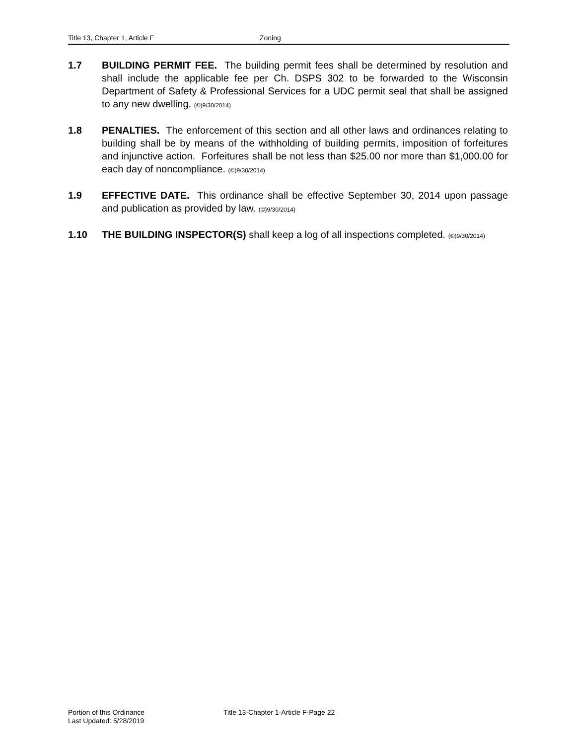Title 13, Chapter 1, Article F Zoning
1.7 BUILDING PERMIT FEE. The building permit fees shall be determined by resolution and shall include the applicable fee per Ch. DSPS 302 to be forwarded to the Wisconsin Department of Safety & Professional Services for a UDC permit seal that shall be assigned to any new dwelling. (©)9/30/2014)
1.8 PENALTIES. The enforcement of this section and all other laws and ordinances relating to building shall be by means of the withholding of building permits, imposition of forfeitures and injunctive action. Forfeitures shall be not less than $25.00 nor more than $1,000.00 for each day of noncompliance. (©)9/30/2014)
1.9 EFFECTIVE DATE. This ordinance shall be effective September 30, 2014 upon passage and publication as provided by law. (©)9/30/2014)
1.10 THE BUILDING INSPECTOR(S) shall keep a log of all inspections completed. (©)9/30/2014)
Portion of this Ordinance
Last Updated: 5/28/2019
Title 13-Chapter 1-Article F-Page 22